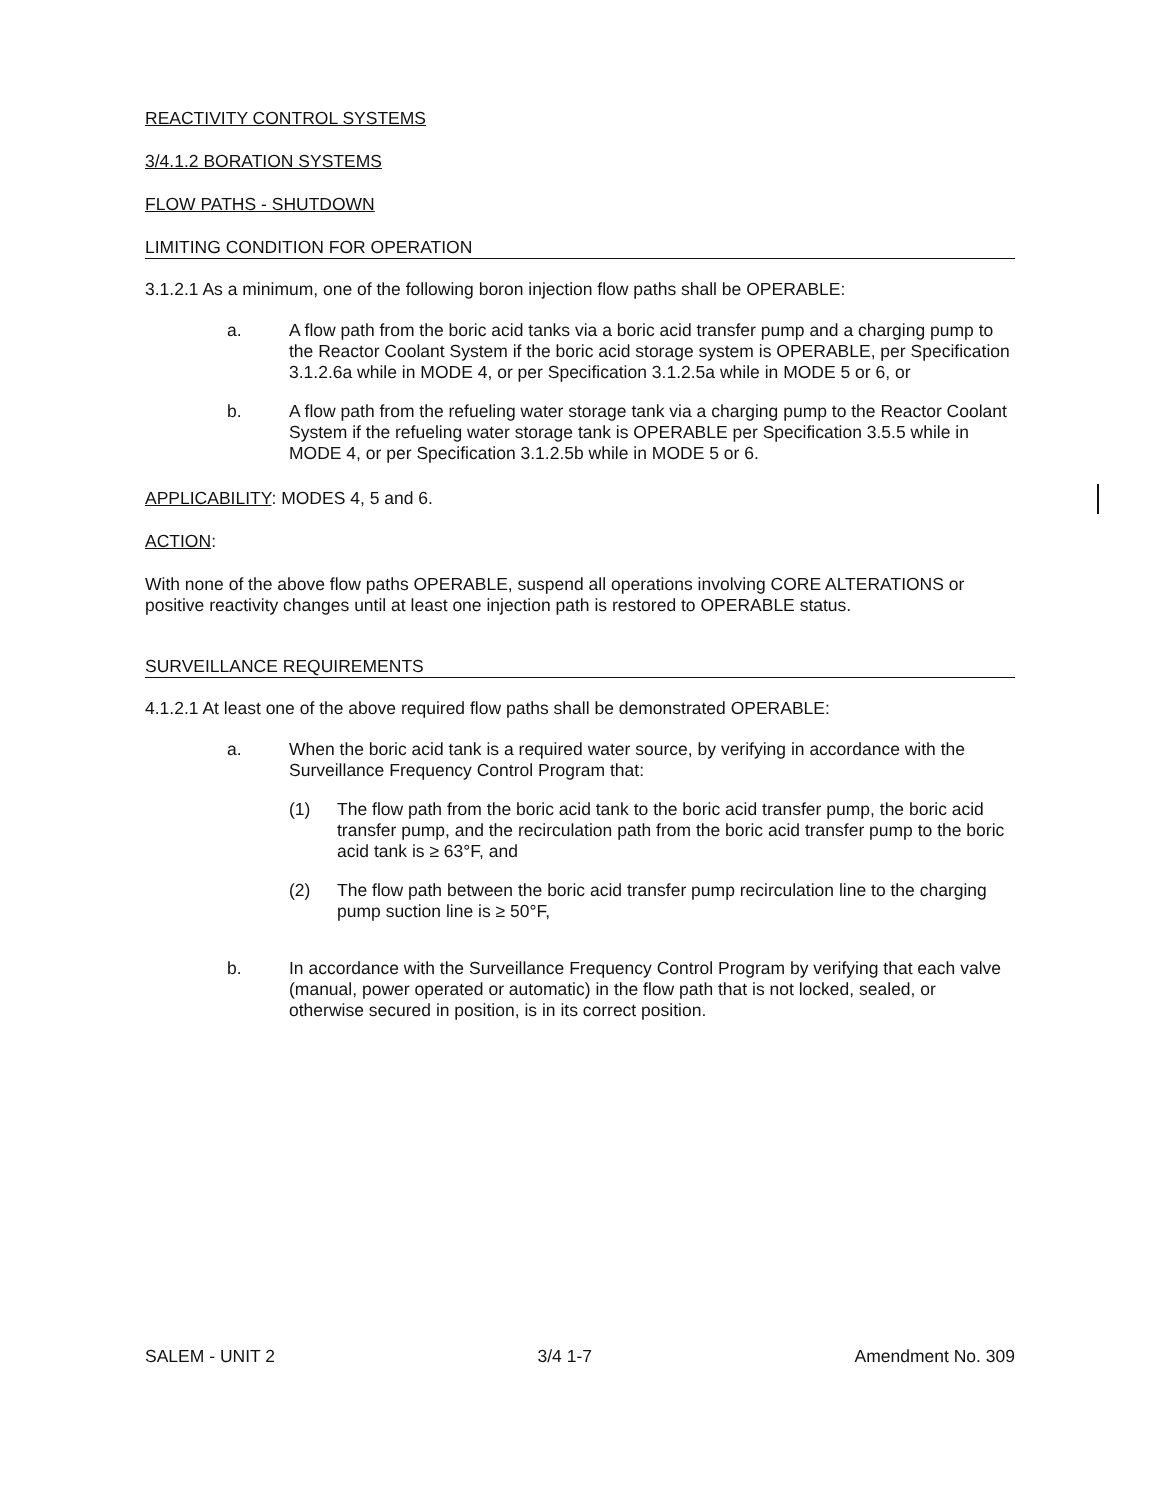REACTIVITY CONTROL SYSTEMS
3/4.1.2 BORATION SYSTEMS
FLOW PATHS - SHUTDOWN
LIMITING CONDITION FOR OPERATION
3.1.2.1 As a minimum, one of the following boron injection flow paths shall be OPERABLE:
a. A flow path from the boric acid tanks via a boric acid transfer pump and a charging pump to the Reactor Coolant System if the boric acid storage system is OPERABLE, per Specification 3.1.2.6a while in MODE 4, or per Specification 3.1.2.5a while in MODE 5 or 6, or
b. A flow path from the refueling water storage tank via a charging pump to the Reactor Coolant System if the refueling water storage tank is OPERABLE per Specification 3.5.5 while in MODE 4, or per Specification 3.1.2.5b while in MODE 5 or 6.
APPLICABILITY: MODES 4, 5 and 6.
ACTION:
With none of the above flow paths OPERABLE, suspend all operations involving CORE ALTERATIONS or positive reactivity changes until at least one injection path is restored to OPERABLE status.
SURVEILLANCE REQUIREMENTS
4.1.2.1 At least one of the above required flow paths shall be demonstrated OPERABLE:
a. When the boric acid tank is a required water source, by verifying in accordance with the Surveillance Frequency Control Program that:
(1) The flow path from the boric acid tank to the boric acid transfer pump, the boric acid transfer pump, and the recirculation path from the boric acid transfer pump to the boric acid tank is ≥ 63°F, and
(2) The flow path between the boric acid transfer pump recirculation line to the charging pump suction line is ≥ 50°F,
b. In accordance with the Surveillance Frequency Control Program by verifying that each valve (manual, power operated or automatic) in the flow path that is not locked, sealed, or otherwise secured in position, is in its correct position.
SALEM - UNIT 2 3/4 1-7 Amendment No. 309